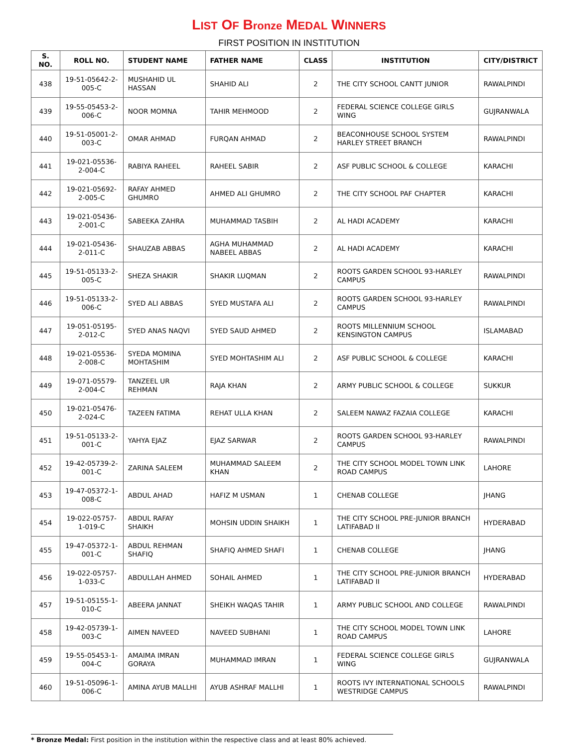LIST OF Bronze MEDAL WINNERS
FIRST POSITION IN INSTITUTION
| S. NO. | ROLL NO. | STUDENT NAME | FATHER NAME | CLASS | INSTITUTION | CITY/DISTRICT |
| --- | --- | --- | --- | --- | --- | --- |
| 438 | 19-51-05642-2-005-C | MUSHAHID UL HASSAN | SHAHID ALI | 2 | THE CITY SCHOOL CANTT JUNIOR | RAWALPINDI |
| 439 | 19-55-05453-2-006-C | NOOR MOMNA | TAHIR MEHMOOD | 2 | FEDERAL SCIENCE COLLEGE GIRLS WING | GUJRANWALA |
| 440 | 19-51-05001-2-003-C | OMAR AHMAD | FURQAN AHMAD | 2 | BEACONHOUSE SCHOOL SYSTEM HARLEY STREET BRANCH | RAWALPINDI |
| 441 | 19-021-05536-2-004-C | RABIYA RAHEEL | RAHEEL SABIR | 2 | ASF PUBLIC SCHOOL & COLLEGE | KARACHI |
| 442 | 19-021-05692-2-005-C | RAFAY AHMED GHUMRO | AHMED ALI GHUMRO | 2 | THE CITY SCHOOL PAF CHAPTER | KARACHI |
| 443 | 19-021-05436-2-001-C | SABEEKA ZAHRA | MUHAMMAD TASBIH | 2 | AL HADI ACADEMY | KARACHI |
| 444 | 19-021-05436-2-011-C | SHAUZAB ABBAS | AGHA MUHAMMAD NABEEL ABBAS | 2 | AL HADI ACADEMY | KARACHI |
| 445 | 19-51-05133-2-005-C | SHEZA SHAKIR | SHAKIR LUQMAN | 2 | ROOTS GARDEN SCHOOL 93-HARLEY CAMPUS | RAWALPINDI |
| 446 | 19-51-05133-2-006-C | SYED ALI ABBAS | SYED MUSTAFA ALI | 2 | ROOTS GARDEN SCHOOL 93-HARLEY CAMPUS | RAWALPINDI |
| 447 | 19-051-05195-2-012-C | SYED ANAS NAQVI | SYED SAUD AHMED | 2 | ROOTS MILLENNIUM SCHOOL KENSINGTON CAMPUS | ISLAMABAD |
| 448 | 19-021-05536-2-008-C | SYEDA MOMINA MOHTASHIM | SYED MOHTASHIM ALI | 2 | ASF PUBLIC SCHOOL & COLLEGE | KARACHI |
| 449 | 19-071-05579-2-004-C | TANZEEL UR REHMAN | RAJA KHAN | 2 | ARMY PUBLIC SCHOOL & COLLEGE | SUKKUR |
| 450 | 19-021-05476-2-024-C | TAZEEN FATIMA | REHAT ULLA KHAN | 2 | SALEEM NAWAZ FAZAIA COLLEGE | KARACHI |
| 451 | 19-51-05133-2-001-C | YAHYA EJAZ | EJAZ SARWAR | 2 | ROOTS GARDEN SCHOOL 93-HARLEY CAMPUS | RAWALPINDI |
| 452 | 19-42-05739-2-001-C | ZARINA SALEEM | MUHAMMAD SALEEM KHAN | 2 | THE CITY SCHOOL MODEL TOWN LINK ROAD CAMPUS | LAHORE |
| 453 | 19-47-05372-1-008-C | ABDUL AHAD | HAFIZ M USMAN | 1 | CHENAB COLLEGE | JHANG |
| 454 | 19-022-05757-1-019-C | ABDUL RAFAY SHAIKH | MOHSIN UDDIN SHAIKH | 1 | THE CITY SCHOOL PRE-JUNIOR BRANCH LATIFABAD II | HYDERABAD |
| 455 | 19-47-05372-1-001-C | ABDUL REHMAN SHAFIQ | SHAFIQ AHMED SHAFI | 1 | CHENAB COLLEGE | JHANG |
| 456 | 19-022-05757-1-033-C | ABDULLAH AHMED | SOHAIL AHMED | 1 | THE CITY SCHOOL PRE-JUNIOR BRANCH LATIFABAD II | HYDERABAD |
| 457 | 19-51-05155-1-010-C | ABEERA JANNAT | SHEIKH WAQAS TAHIR | 1 | ARMY PUBLIC SCHOOL AND COLLEGE | RAWALPINDI |
| 458 | 19-42-05739-1-003-C | AIMEN NAVEED | NAVEED SUBHANI | 1 | THE CITY SCHOOL MODEL TOWN LINK ROAD CAMPUS | LAHORE |
| 459 | 19-55-05453-1-004-C | AMAIMA IMRAN GORAYA | MUHAMMAD IMRAN | 1 | FEDERAL SCIENCE COLLEGE GIRLS WING | GUJRANWALA |
| 460 | 19-51-05096-1-006-C | AMINA AYUB MALLHI | AYUB ASHRAF MALLHI | 1 | ROOTS IVY INTERNATIONAL SCHOOLS WESTRIDGE CAMPUS | RAWALPINDI |
* Bronze Medal: First position in the institution within the respective class and at least 80% achieved.